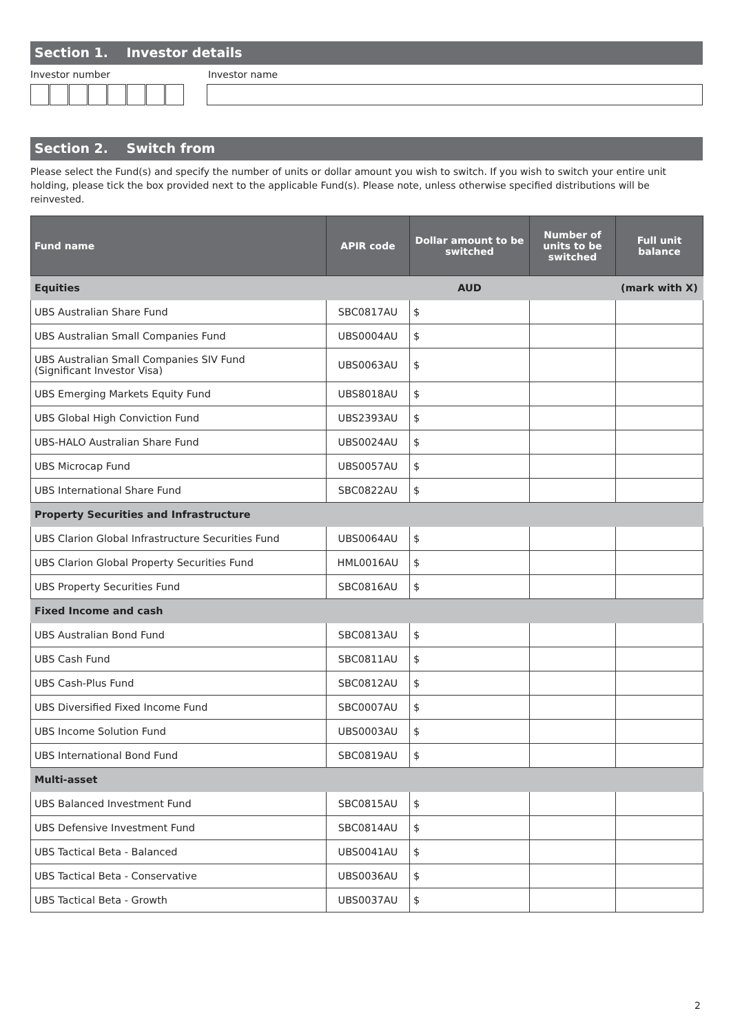Section 1. Investor details
Investor number Investor name
Section 2. Switch from
Please select the Fund(s) and specify the number of units or dollar amount you wish to switch. If you wish to switch your entire unit holding, please tick the box provided next to the applicable Fund(s). Please note, unless otherwise specified distributions will be reinvested.
| Fund name | APIR code | Dollar amount to be switched | Number of units to be switched | Full unit balance |
| --- | --- | --- | --- | --- |
| Equities | | AUD | | (mark with X) |
| UBS Australian Share Fund | SBC0817AU | $ | | |
| UBS Australian Small Companies Fund | UBS0004AU | $ | | |
| UBS Australian Small Companies SIV Fund (Significant Investor Visa) | UBS0063AU | $ | | |
| UBS Emerging Markets Equity Fund | UBS8018AU | $ | | |
| UBS Global High Conviction Fund | UBS2393AU | $ | | |
| UBS-HALO Australian Share Fund | UBS0024AU | $ | | |
| UBS Microcap Fund | UBS0057AU | $ | | |
| UBS International Share Fund | SBC0822AU | $ | | |
| Property Securities and Infrastructure | | | | |
| UBS Clarion Global Infrastructure Securities Fund | UBS0064AU | $ | | |
| UBS Clarion Global Property Securities Fund | HML0016AU | $ | | |
| UBS Property Securities Fund | SBC0816AU | $ | | |
| Fixed Income and cash | | | | |
| UBS Australian Bond Fund | SBC0813AU | $ | | |
| UBS Cash Fund | SBC0811AU | $ | | |
| UBS Cash-Plus Fund | SBC0812AU | $ | | |
| UBS Diversified Fixed Income Fund | SBC0007AU | $ | | |
| UBS Income Solution Fund | UBS0003AU | $ | | |
| UBS International Bond Fund | SBC0819AU | $ | | |
| Multi-asset | | | | |
| UBS Balanced Investment Fund | SBC0815AU | $ | | |
| UBS Defensive Investment Fund | SBC0814AU | $ | | |
| UBS Tactical Beta - Balanced | UBS0041AU | $ | | |
| UBS Tactical Beta - Conservative | UBS0036AU | $ | | |
| UBS Tactical Beta - Growth | UBS0037AU | $ | | |
2